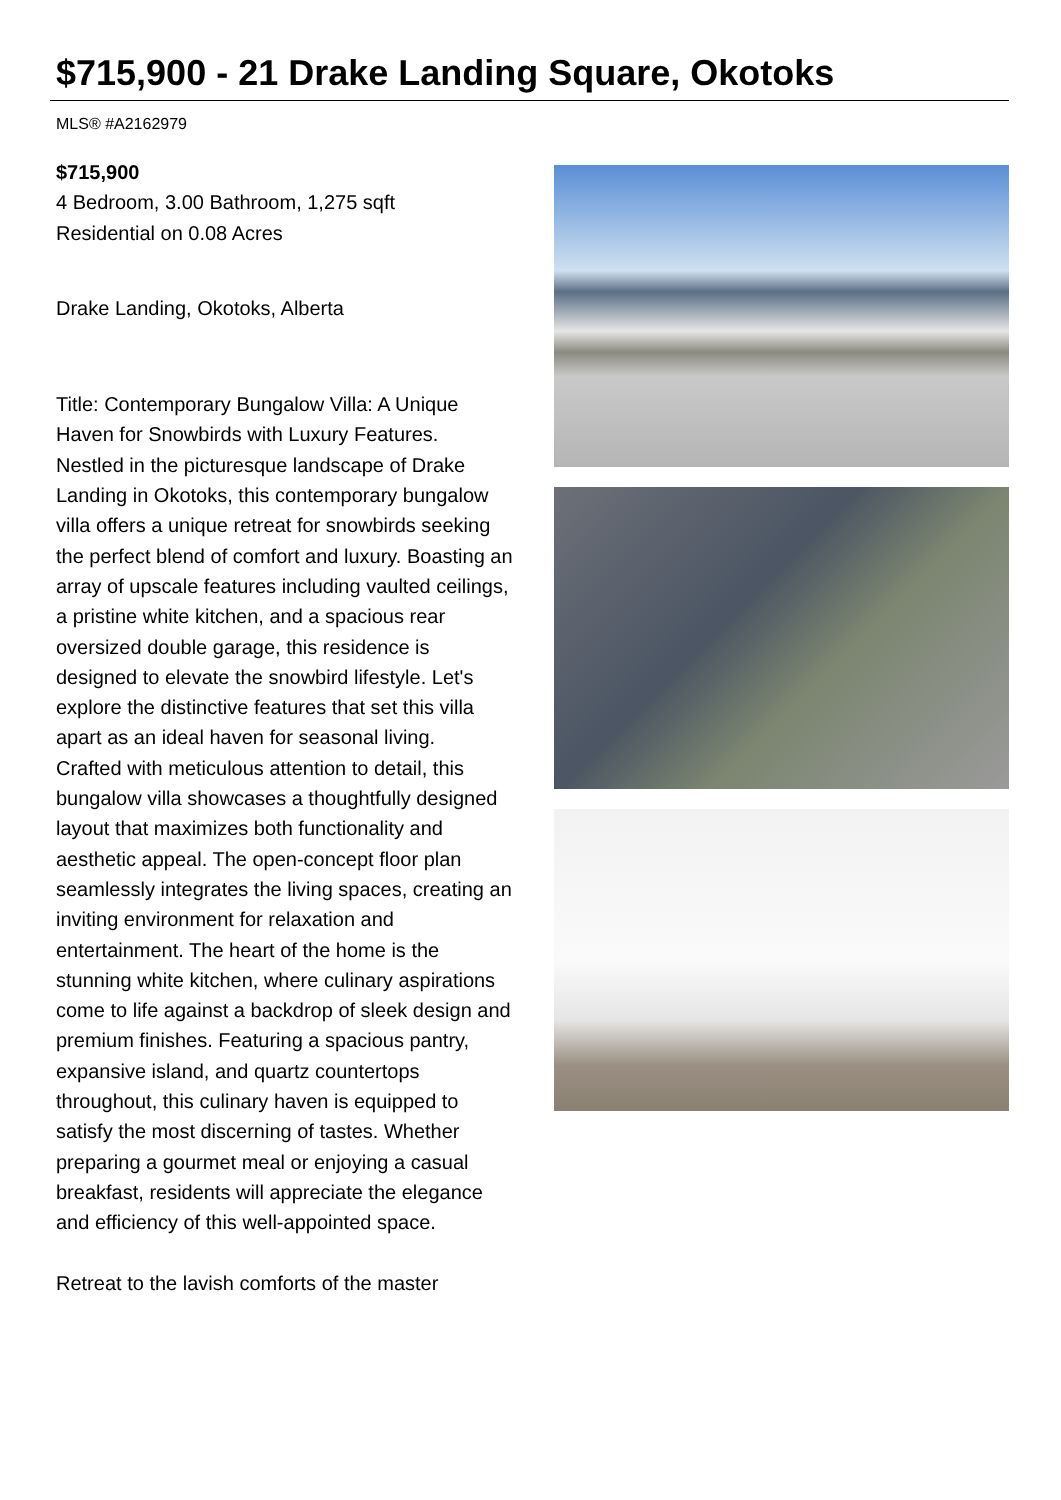$715,900 - 21 Drake Landing Square, Okotoks
MLS® #A2162979
$715,900
4 Bedroom, 3.00 Bathroom, 1,275 sqft
Residential on 0.08 Acres
Drake Landing, Okotoks, Alberta
Title: Contemporary Bungalow Villa: A Unique Haven for Snowbirds with Luxury Features.
Nestled in the picturesque landscape of Drake Landing in Okotoks, this contemporary bungalow villa offers a unique retreat for snowbirds seeking the perfect blend of comfort and luxury. Boasting an array of upscale features including vaulted ceilings, a pristine white kitchen, and a spacious rear oversized double garage, this residence is designed to elevate the snowbird lifestyle. Let's explore the distinctive features that set this villa apart as an ideal haven for seasonal living.
Crafted with meticulous attention to detail, this bungalow villa showcases a thoughtfully designed layout that maximizes both functionality and aesthetic appeal. The open-concept floor plan seamlessly integrates the living spaces, creating an inviting environment for relaxation and entertainment. The heart of the home is the stunning white kitchen, where culinary aspirations come to life against a backdrop of sleek design and premium finishes. Featuring a spacious pantry, expansive island, and quartz countertops throughout, this culinary haven is equipped to satisfy the most discerning of tastes. Whether preparing a gourmet meal or enjoying a casual breakfast, residents will appreciate the elegance and efficiency of this well-appointed space.
Retreat to the lavish comforts of the master